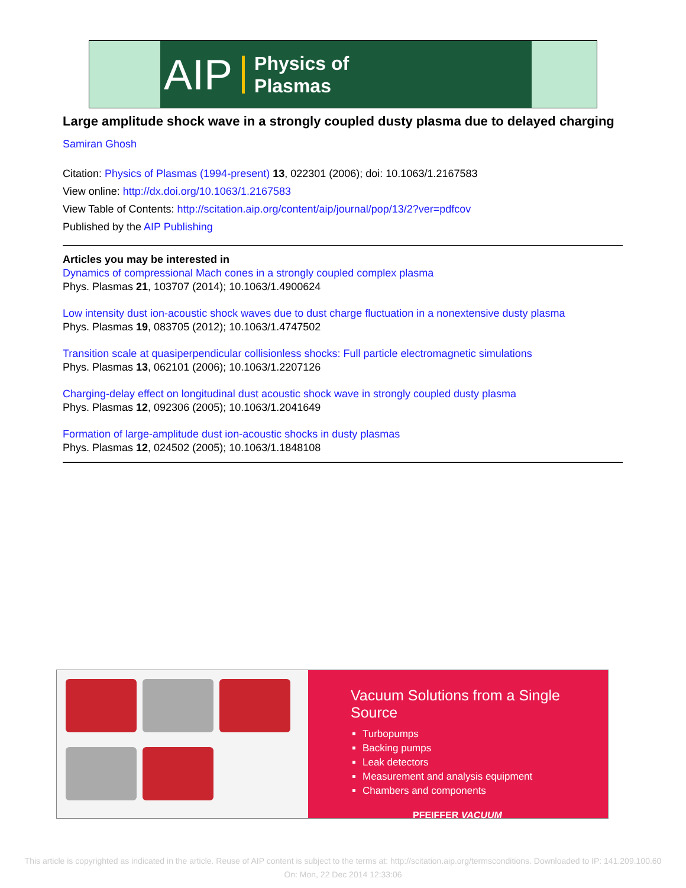AIP Physics of
Plasmas
Large amplitude shock wave in a strongly coupled dusty plasma due to delayed charging
Samiran Ghosh
Citation: Physics of Plasmas (1994-present) 13, 022301 (2006); doi: 10.1063/1.2167583
View online: http://dx.doi.org/10.1063/1.2167583
View Table of Contents: http://scitation.aip.org/content/aip/journal/pop/13/2?ver=pdfcov
Published by the AIP Publishing
Articles you may be interested in
Dynamics of compressional Mach cones in a strongly coupled complex plasma
Phys. Plasmas 21, 103707 (2014); 10.1063/1.4900624
Low intensity dust ion-acoustic shock waves due to dust charge fluctuation in a nonextensive dusty plasma
Phys. Plasmas 19, 083705 (2012); 10.1063/1.4747502
Transition scale at quasiperpendicular collisionless shocks: Full particle electromagnetic simulations
Phys. Plasmas 13, 062101 (2006); 10.1063/1.2207126
Charging-delay effect on longitudinal dust acoustic shock wave in strongly coupled dusty plasma
Phys. Plasmas 12, 092306 (2005); 10.1063/1.2041649
Formation of large-amplitude dust ion-acoustic shocks in dusty plasmas
Phys. Plasmas 12, 024502 (2005); 10.1063/1.1848108
Vacuum Solutions from a Single Source
Turbopumps
Backing pumps
Leak detectors
Measurement and analysis equipment
Chambers and components
PFEIFFER VACUUM
This article is copyrighted as indicated in the article. Reuse of AIP content is subject to the terms at: http://scitation.aip.org/termsconditions. Downloaded to IP: 141.209.100.60 On: Mon, 22 Dec 2014 12:33:06